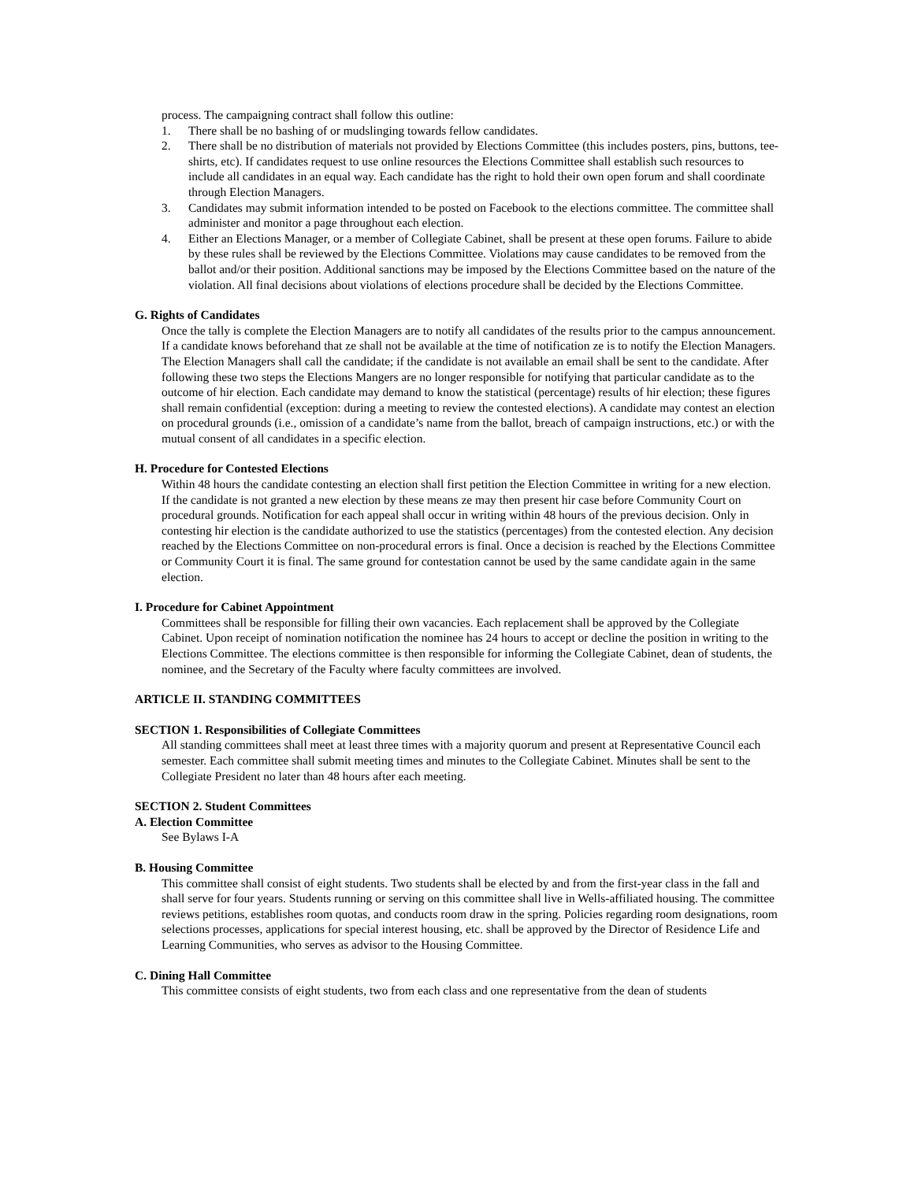process. The campaigning contract shall follow this outline:
1. There shall be no bashing of or mudslinging towards fellow candidates.
2. There shall be no distribution of materials not provided by Elections Committee (this includes posters, pins, buttons, tee-shirts, etc). If candidates request to use online resources the Elections Committee shall establish such resources to include all candidates in an equal way. Each candidate has the right to hold their own open forum and shall coordinate through Election Managers.
3. Candidates may submit information intended to be posted on Facebook to the elections committee. The committee shall administer and monitor a page throughout each election.
4. Either an Elections Manager, or a member of Collegiate Cabinet, shall be present at these open forums. Failure to abide by these rules shall be reviewed by the Elections Committee. Violations may cause candidates to be removed from the ballot and/or their position. Additional sanctions may be imposed by the Elections Committee based on the nature of the violation. All final decisions about violations of elections procedure shall be decided by the Elections Committee.
G. Rights of Candidates
Once the tally is complete the Election Managers are to notify all candidates of the results prior to the campus announcement. If a candidate knows beforehand that ze shall not be available at the time of notification ze is to notify the Election Managers. The Election Managers shall call the candidate; if the candidate is not available an email shall be sent to the candidate. After following these two steps the Elections Mangers are no longer responsible for notifying that particular candidate as to the outcome of hir election. Each candidate may demand to know the statistical (percentage) results of hir election; these figures shall remain confidential (exception: during a meeting to review the contested elections). A candidate may contest an election on procedural grounds (i.e., omission of a candidate’s name from the ballot, breach of campaign instructions, etc.) or with the mutual consent of all candidates in a specific election.
H. Procedure for Contested Elections
Within 48 hours the candidate contesting an election shall first petition the Election Committee in writing for a new election. If the candidate is not granted a new election by these means ze may then present hir case before Community Court on procedural grounds. Notification for each appeal shall occur in writing within 48 hours of the previous decision. Only in contesting hir election is the candidate authorized to use the statistics (percentages) from the contested election. Any decision reached by the Elections Committee on non-procedural errors is final. Once a decision is reached by the Elections Committee or Community Court it is final. The same ground for contestation cannot be used by the same candidate again in the same election.
I. Procedure for Cabinet Appointment
Committees shall be responsible for filling their own vacancies. Each replacement shall be approved by the Collegiate Cabinet. Upon receipt of nomination notification the nominee has 24 hours to accept or decline the position in writing to the Elections Committee. The elections committee is then responsible for informing the Collegiate Cabinet, dean of students, the nominee, and the Secretary of the Faculty where faculty committees are involved.
ARTICLE II. STANDING COMMITTEES
SECTION 1. Responsibilities of Collegiate Committees
All standing committees shall meet at least three times with a majority quorum and present at Representative Council each semester. Each committee shall submit meeting times and minutes to the Collegiate Cabinet. Minutes shall be sent to the Collegiate President no later than 48 hours after each meeting.
SECTION 2. Student Committees
A. Election Committee
See Bylaws I-A
B. Housing Committee
This committee shall consist of eight students. Two students shall be elected by and from the first-year class in the fall and shall serve for four years. Students running or serving on this committee shall live in Wells-affiliated housing. The committee reviews petitions, establishes room quotas, and conducts room draw in the spring. Policies regarding room designations, room selections processes, applications for special interest housing, etc. shall be approved by the Director of Residence Life and Learning Communities, who serves as advisor to the Housing Committee.
C. Dining Hall Committee
This committee consists of eight students, two from each class and one representative from the dean of students